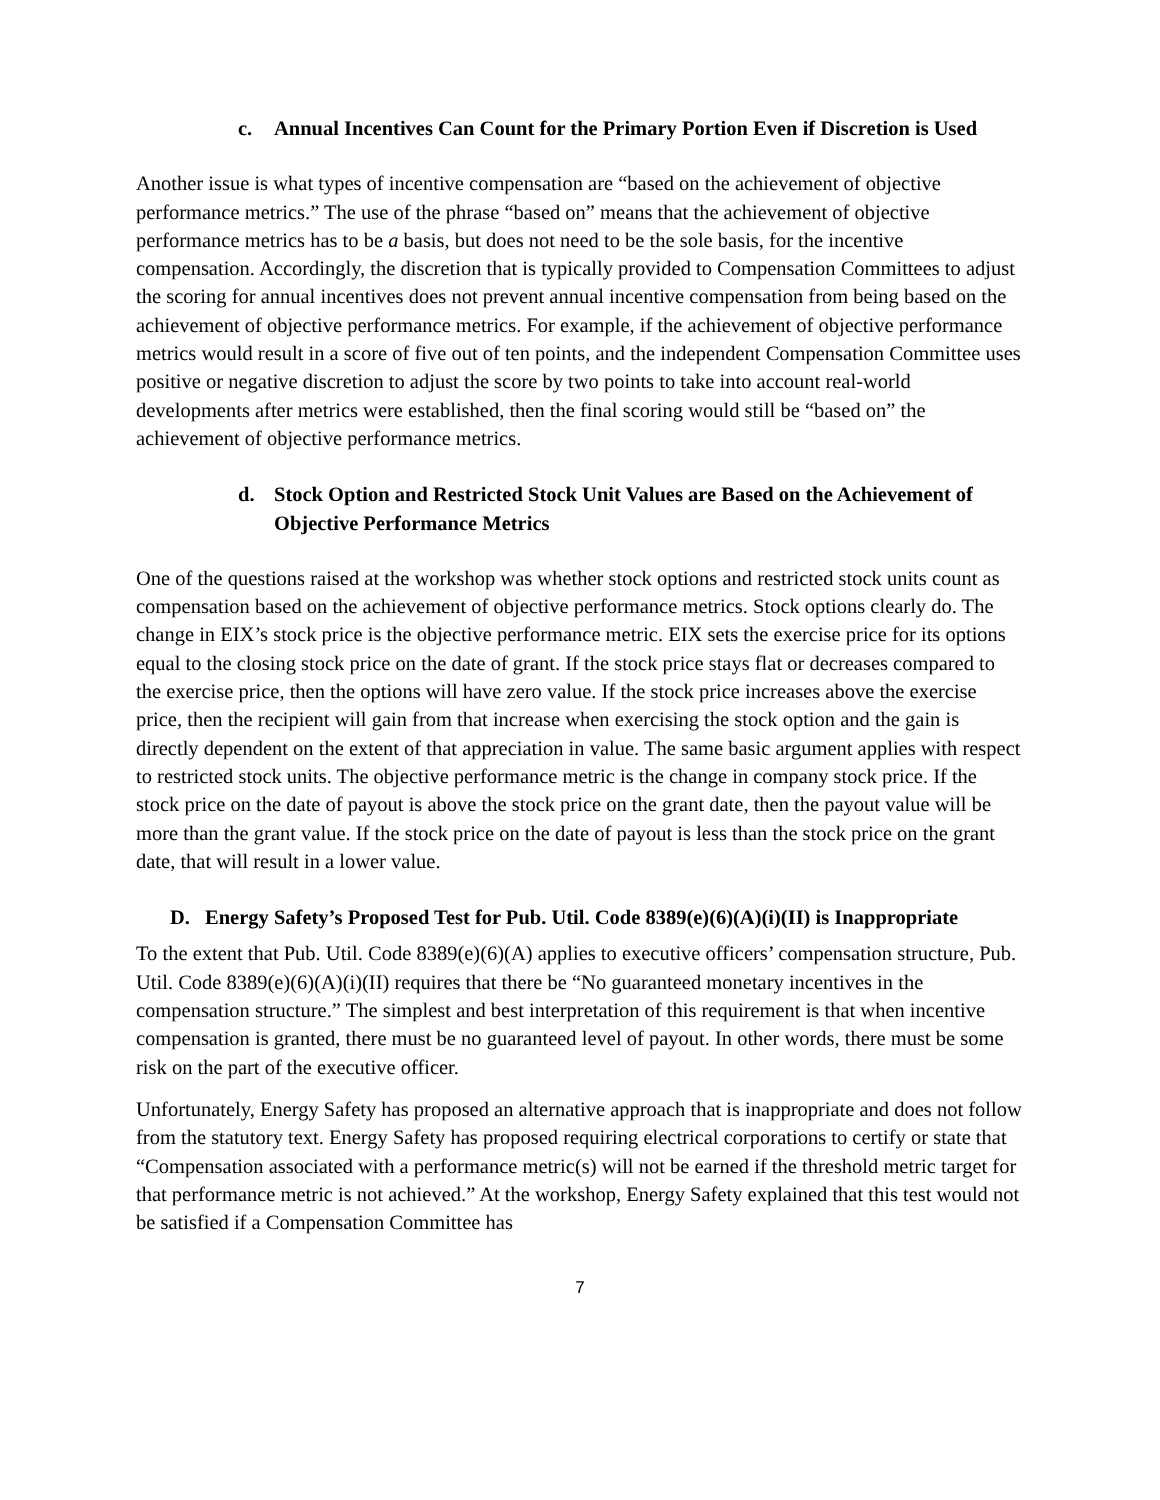c. Annual Incentives Can Count for the Primary Portion Even if Discretion is Used
Another issue is what types of incentive compensation are “based on the achievement of objective performance metrics.” The use of the phrase “based on” means that the achievement of objective performance metrics has to be a basis, but does not need to be the sole basis, for the incentive compensation. Accordingly, the discretion that is typically provided to Compensation Committees to adjust the scoring for annual incentives does not prevent annual incentive compensation from being based on the achievement of objective performance metrics. For example, if the achievement of objective performance metrics would result in a score of five out of ten points, and the independent Compensation Committee uses positive or negative discretion to adjust the score by two points to take into account real-world developments after metrics were established, then the final scoring would still be “based on” the achievement of objective performance metrics.
d. Stock Option and Restricted Stock Unit Values are Based on the Achievement of Objective Performance Metrics
One of the questions raised at the workshop was whether stock options and restricted stock units count as compensation based on the achievement of objective performance metrics. Stock options clearly do. The change in EIX’s stock price is the objective performance metric. EIX sets the exercise price for its options equal to the closing stock price on the date of grant. If the stock price stays flat or decreases compared to the exercise price, then the options will have zero value. If the stock price increases above the exercise price, then the recipient will gain from that increase when exercising the stock option and the gain is directly dependent on the extent of that appreciation in value. The same basic argument applies with respect to restricted stock units. The objective performance metric is the change in company stock price. If the stock price on the date of payout is above the stock price on the grant date, then the payout value will be more than the grant value. If the stock price on the date of payout is less than the stock price on the grant date, that will result in a lower value.
D. Energy Safety’s Proposed Test for Pub. Util. Code 8389(e)(6)(A)(i)(II) is Inappropriate
To the extent that Pub. Util. Code 8389(e)(6)(A) applies to executive officers’ compensation structure, Pub. Util. Code 8389(e)(6)(A)(i)(II) requires that there be “No guaranteed monetary incentives in the compensation structure.” The simplest and best interpretation of this requirement is that when incentive compensation is granted, there must be no guaranteed level of payout. In other words, there must be some risk on the part of the executive officer.
Unfortunately, Energy Safety has proposed an alternative approach that is inappropriate and does not follow from the statutory text. Energy Safety has proposed requiring electrical corporations to certify or state that “Compensation associated with a performance metric(s) will not be earned if the threshold metric target for that performance metric is not achieved.” At the workshop, Energy Safety explained that this test would not be satisfied if a Compensation Committee has
7